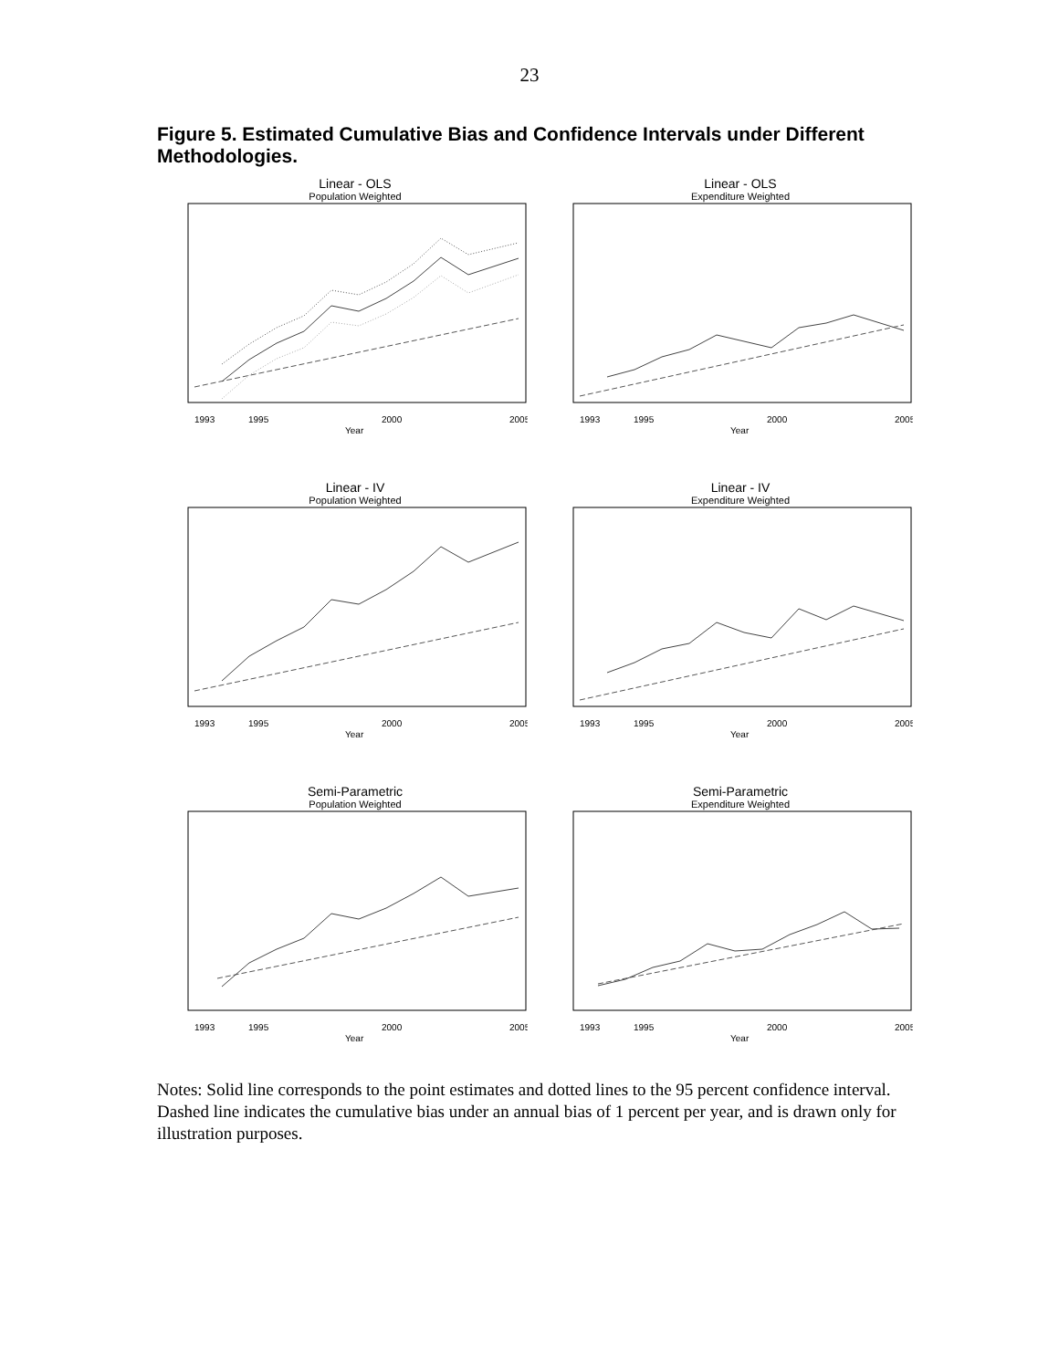23
Figure 5. Estimated Cumulative Bias and Confidence Intervals under Different Methodologies.
Linear - OLS
Population Weighted
1993
1995
2000
2005
Year
Linear - OLS
Expenditure Weighted
1993
1995
2000
2005
Year
Linear - IV
Population Weighted
1993
1995
2000
2005
Year
Linear - IV
Expenditure Weighted
1993
1995
2000
2005
Year
Semi-Parametric
Population Weighted
1993
1995
2000
2005
Year
Semi-Parametric
Expenditure Weighted
1993
1995
2000
2005
Year
Notes: Solid line corresponds to the point estimates and dotted lines to the 95 percent confidence interval. Dashed line indicates the cumulative bias under an annual bias of 1 percent per year, and is drawn only for illustration purposes.